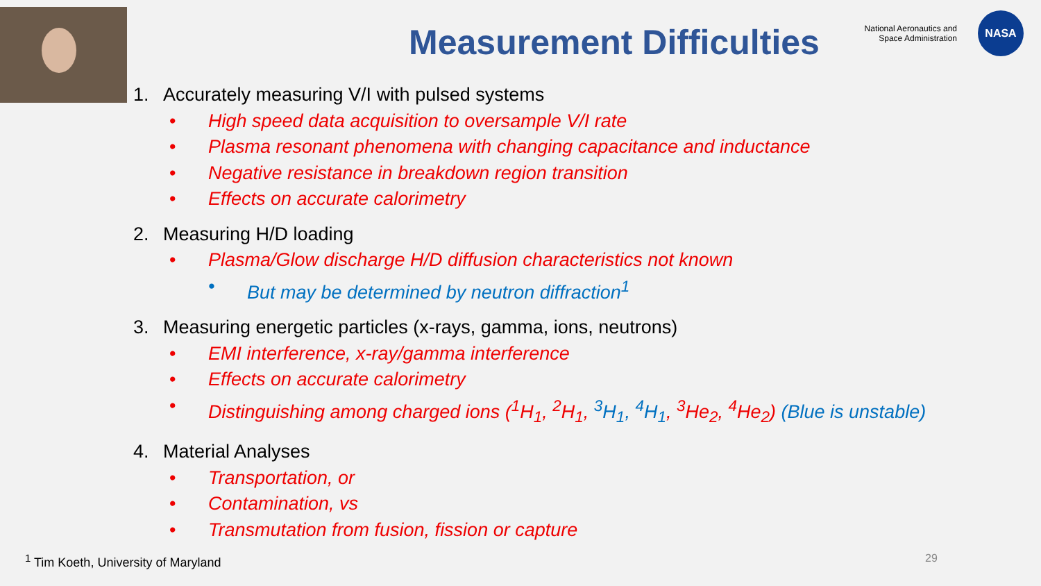National Aeronautics and
Space Administration
NASA
Measurement Difficulties
1. Accurately measuring V/I with pulsed systems
• High speed data acquisition to oversample V/I rate
• Plasma resonant phenomena with changing capacitance and inductance
• Negative resistance in breakdown region transition
• Effects on accurate calorimetry
2. Measuring H/D loading
• Plasma/Glow discharge H/D diffusion characteristics not known
• But may be determined by neutron diffraction<sup>1</sup>
3. Measuring energetic particles (x-rays, gamma, ions, neutrons)
• EMI interference, x-ray/gamma interference
• Effects on accurate calorimetry
• Distinguishing among charged ions (<sup>1</sup>H<sub>1</sub>, <sup>2</sup>H<sub>1</sub>, <sup>3</sup>H<sub>1</sub>, <sup>4</sup>H<sub>1</sub>, <sup>3</sup>He<sub>2</sub>, <sup>4</sup>He<sub>2</sub>) (Blue is unstable)
4. Material Analyses
• Transportation, or
• Contamination, vs
• Transmutation from fusion, fission or capture
<sup>1</sup> Tim Koeth, University of Maryland
29